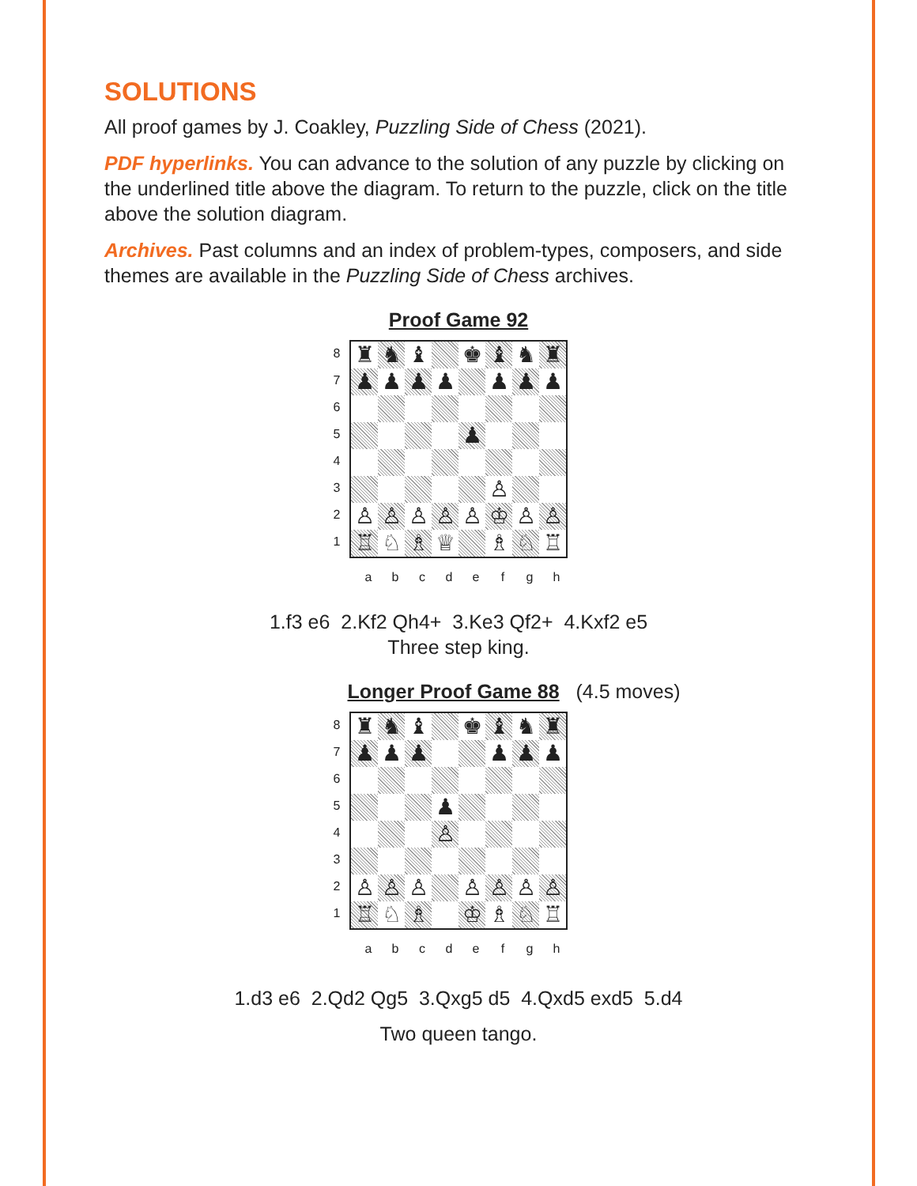SOLUTIONS
All proof games by J. Coakley, Puzzling Side of Chess (2021).
PDF hyperlinks. You can advance to the solution of any puzzle by clicking on the underlined title above the diagram. To return to the puzzle, click on the title above the solution diagram.
Archives. Past columns and an index of problem-types, composers, and side themes are available in the Puzzling Side of Chess archives.
Proof Game 92
8
7
6
5
4
3
2
1
♜
♞
♝
♚
♝
♞
♜
♟
♟
♟
♟
♟
♟
♟
♟
♙
♙
♙
♙
♙
♙
♔
♙
♙
♖
♘
♗
♕
♗
♘
♖
a b c d e f g h
1.f3 e6 2.Kf2 Qh4+ 3.Ke3 Qf2+ 4.Kxf2 e5
Three step king.
Longer Proof Game 88 (4.5 moves)
8
7
6
5
4
3
2
1
♜
♞
♝
♚
♝
♞
♜
♟
♟
♟
♟
♟
♟
♟
♙
♙
♙
♙
♙
♙
♙
♙
♖
♘
♗
♔
♗
♘
♖
a b c d e f g h
1.d3 e6 2.Qd2 Qg5 3.Qxg5 d5 4.Qxd5 exd5 5.d4
Two queen tango.